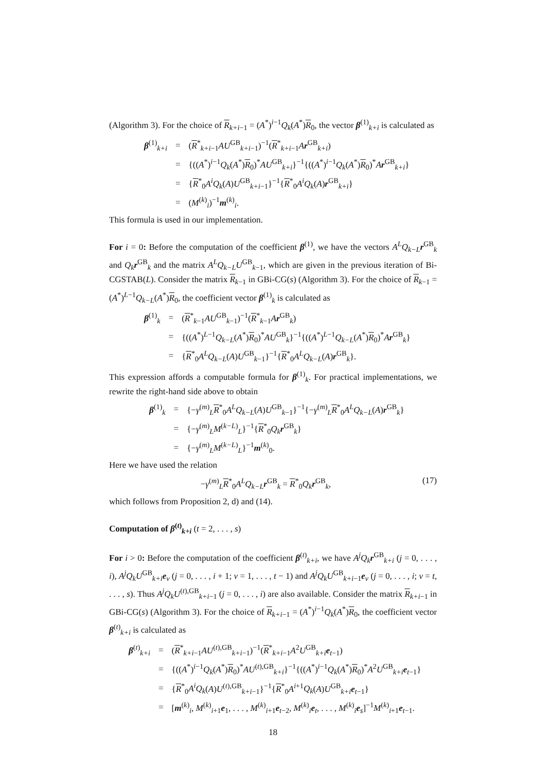(Algorithm 3). For the choice of R<sub>k+i−1</sub> = (A<sup>*</sup>)<sup>i−1</sup>Q<sub>k</sub>(A<sup>*</sup>)R<sub>0</sub>, the vector β<sup>(1)</sup><sub>k+i</sub> is calculated as
| β<sup>(1)</sup><sub>k+i</sub> | = | ( R<sup>*</sup><sub>k+i−1</sub> AU<sup>GB</sup><sub>k+i−1</sub>)<sup>−1</sup>( R<sup>*</sup><sub>k+i−1</sub> A r<sup>GB</sup><sub>k+i</sub>) |
| | = | {(( A<sup>*</sup>)<sup>i−1</sup> Q<sub>k</sub> ( A<sup>*</sup>) R<sub>0</sub>)<sup>*</sup> AU<sup>GB</sup><sub>k+i</sub>}<sup>−1</sup>{(( A<sup>*</sup>)<sup>i−1</sup> Q<sub>k</sub> ( A<sup>*</sup>) R<sub>0</sub>)<sup>*</sup> A r<sup>GB</sup><sub>k+i</sub>} |
| | = | { R<sup>*</sup><sub>0</sub> A<sup>i</sup>Q<sub>k</sub> ( A ) U<sup>GB</sup><sub>k+i−1</sub>}<sup>−1</sup>{ R<sup>*</sup><sub>0</sub> A<sup>i</sup>Q<sub>k</sub> ( A ) r<sup>GB</sup><sub>k+i</sub>} |
| | = | ( M<sup>(k)</sup><sub>i</sub>)<sup>−1</sup> m<sup>(k)</sup><sub>i</sub>. |
This formula is used in our implementation.
For i = 0: Before the computation of the coefficient β<sup>(1)</sup>, we have the vectors A<sup>L</sup>Q<sub>k−L</sub>r<sup>GB</sup><sub>k</sub> and Q<sub>k</sub> r<sup>GB</sup><sub>k</sub> and the matrix A<sup>L</sup>Q<sub>k−L</sub>U<sup>GB</sup><sub>k−1</sub>, which are given in the previous iteration of Bi-CGSTAB(L). Consider the matrix R<sub>k−1</sub> in GBi-CG(s) (Algorithm 3). For the choice of R<sub>k−1</sub> = (A<sup>*</sup>)<sup>L−1</sup>Q<sub>k−L</sub>(A<sup>*</sup>)R<sub>0</sub>, the coefficient vector β<sup>(1)</sup><sub>k</sub> is calculated as
| β<sup>(1)</sup><sub>k</sub> | = | ( R<sup>*</sup><sub>k−1</sub> AU<sup>GB</sup><sub>k−1</sub>)<sup>−1</sup>( R<sup>*</sup><sub>k−1</sub> A r<sup>GB</sup><sub>k</sub>) |
| | = | {(( A<sup>*</sup>)<sup>L−1</sup> Q<sub>k−L</sub>( A<sup>*</sup>) R<sub>0</sub>)<sup>*</sup> AU<sup>GB</sup><sub>k</sub>}<sup>−1</sup>{(( A<sup>*</sup>)<sup>L−1</sup> Q<sub>k−L</sub>( A<sup>*</sup>) R<sub>0</sub>)<sup>*</sup> A r<sup>GB</sup><sub>k</sub>} |
| | = | { R<sup>*</sup><sub>0</sub> A<sup>L</sup>Q<sub>k−L</sub>( A ) U<sup>GB</sup><sub>k−1</sub>}<sup>−1</sup>{ R<sup>*</sup><sub>0</sub> A<sup>L</sup>Q<sub>k−L</sub>( A ) r<sup>GB</sup><sub>k</sub>}. |
This expression affords a computable formula for β<sup>(1)</sup><sub>k</sub>. For practical implementations, we rewrite the right-hand side above to obtain
| β<sup>(1)</sup><sub>k</sub> | = | {− γ<sup>(m)</sup><sub>L</sub> R<sup>*</sup><sub>0</sub> A<sup>L</sup>Q<sub>k−L</sub>( A ) U<sup>GB</sup><sub>k−1</sub>}<sup>−1</sup>{− γ<sup>(m)</sup><sub>L</sub> R<sup>*</sup><sub>0</sub> A<sup>L</sup>Q<sub>k−L</sub>( A ) r<sup>GB</sup><sub>k</sub>} |
| | = | {− γ<sup>(m)</sup><sub>L</sub> M<sup>(k−L)</sup><sub>L</sub>}<sup>−1</sup>{ R<sup>*</sup><sub>0</sub> Q<sub>k</sub> r<sup>GB</sup><sub>k</sub>} |
| | = | {− γ<sup>(m)</sup><sub>L</sub> M<sup>(k−L)</sup><sub>L</sub>}<sup>−1</sup> m<sup>(k)</sup><sub>0</sub>. |
Here we have used the relation
(17) −γ<sup>(m)</sup><sub>L</sub>R<sup>*</sup><sub>0</sub>A<sup>L</sup>Q<sub>k−L</sub>r<sup>GB</sup><sub>k</sub> = R<sup>*</sup><sub>0</sub>Q<sub>k</sub> r<sup>GB</sup><sub>k</sub>,
which follows from Proposition 2, d) and (14).
Computation of β<sup>(t)</sup><sub>k+i</sub> (t = 2, . . . , s)
For i > 0: Before the computation of the coefficient β<sup>(t)</sup><sub>k+i</sub>, we have A<sup>j</sup>Q<sub>k</sub> r<sup>GB</sup><sub>k+i</sub> (j = 0, . . . , i), A<sup>j</sup>Q<sub>k</sub>U<sup>GB</sup><sub>k+i</sub>e<sub>v</sub> (j = 0, . . . , i + 1; v = 1, . . . , t − 1) and A<sup>j</sup>Q<sub>k</sub>U<sup>GB</sup><sub>k+i−1</sub>e<sub>v</sub> (j = 0, . . . , i; v = t, . . . , s). Thus A<sup>j</sup>Q<sub>k</sub>U<sup>(t),GB</sup><sub>k+i−1</sub> (j = 0, . . . , i) are also available. Consider the matrix R<sub>k+i−1</sub> in GBi-CG(s) (Algorithm 3). For the choice of R<sub>k+i−1</sub> = (A<sup>*</sup>)<sup>i−1</sup>Q<sub>k</sub>(A<sup>*</sup>)R<sub>0</sub>, the coefficient vector β<sup>(t)</sup><sub>k+i</sub> is calculated as
| β<sup>(t)</sup><sub>k+i</sub> | = | ( R<sup>*</sup><sub>k+i−1</sub> AU<sup>(t),GB</sup><sub>k+i−1</sub>)<sup>−1</sup>( R<sup>*</sup><sub>k+i−1</sub> A<sup>2</sup> U<sup>GB</sup><sub>k+i</sub> e<sub>t−1</sub>) |
| | = | {(( A<sup>*</sup>)<sup>i−1</sup> Q<sub>k</sub> ( A<sup>*</sup>) R<sub>0</sub>)<sup>*</sup> AU<sup>(t),GB</sup><sub>k+i</sub>}<sup>−1</sup>{(( A<sup>*</sup>)<sup>i−1</sup> Q<sub>k</sub> ( A<sup>*</sup>) R<sub>0</sub>)<sup>*</sup> A<sup>2</sup> U<sup>GB</sup><sub>k+i</sub> e<sub>t−1</sub>} |
| | = | { R<sup>*</sup><sub>0</sub> A<sup>i</sup>Q<sub>k</sub> ( A ) U<sup>(t),GB</sup><sub>k+i−1</sub>}<sup>−1</sup>{ R<sup>*</sup><sub>0</sub> A<sup>i+1</sup> Q<sub>k</sub> ( A ) U<sup>GB</sup><sub>k+i</sub> e<sub>t−1</sub>} |
| | = | [ m<sup>(k)</sup><sub>i</sub>, M<sup>(k)</sup><sub>i+1</sub> e<sub>1</sub>, . . . , M<sup>(k)</sup><sub>i+1</sub> e<sub>t−2</sub>, M<sup>(k)</sup><sub>i</sub> e<sub>t</sub>, . . . , M<sup>(k)</sup><sub>i</sub> e<sub>s</sub>]<sup>−1</sup> M<sup>(k)</sup><sub>i+1</sub> e<sub>t−1</sub>. |
18